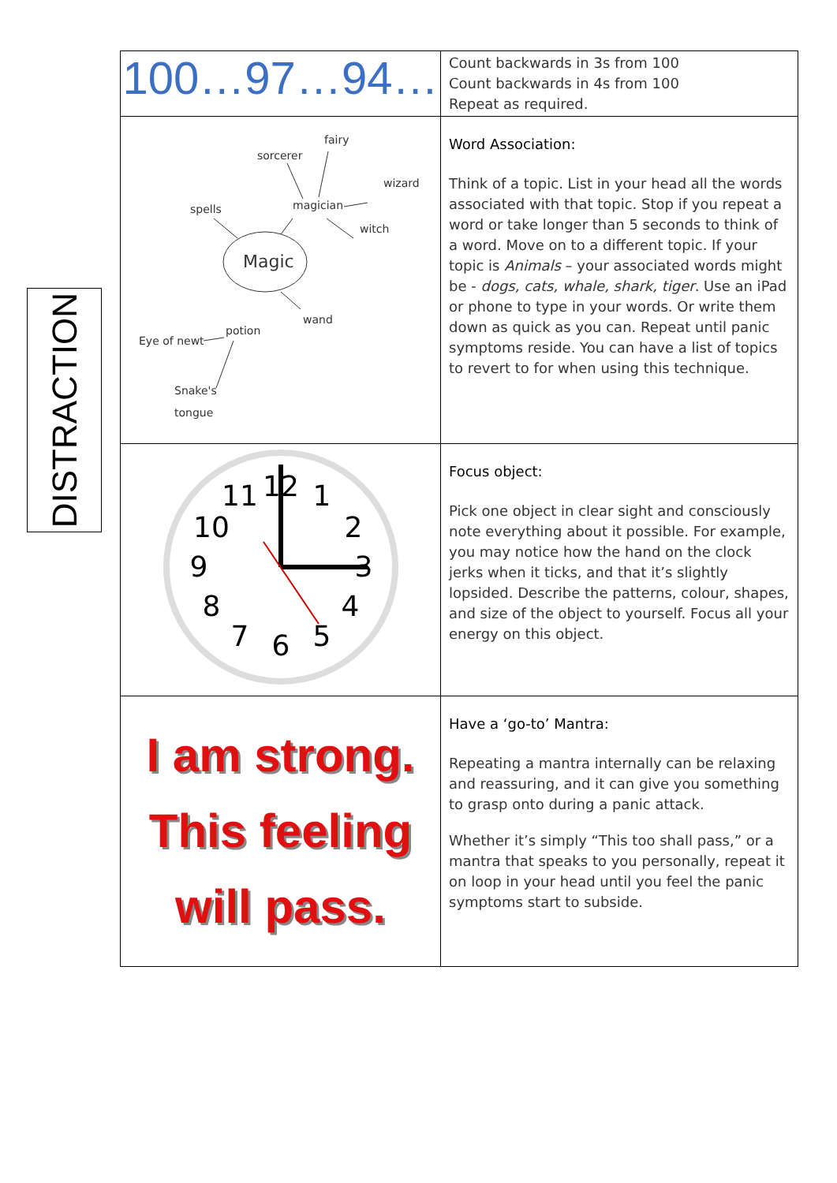DISTRACTION
| 100…97…94… | Count backwards in 3s from 100 Count backwards in 4s from 100 Repeat as required. |
| fairy sorcerer wizard spells magician witch Magic wand potion Eye of newt Snake's tongue | Word Association: Think of a topic. List in your head all the words associated with that topic. Stop if you repeat a word or take longer than 5 seconds to think of a word. Move on to a different topic. If your topic is Animals – your associated words might be - dogs, cats, whale, shark, tiger . Use an iPad or phone to type in your words. Or write them down as quick as you can. Repeat until panic symptoms reside. You can have a list of topics to revert to for when using this technique. |
| 12 1 2 3 4 5 6 7 8 9 10 11 | Focus object: Pick one object in clear sight and consciously note everything about it possible. For example, you may notice how the hand on the clock jerks when it ticks, and that it’s slightly lopsided. Describe the patterns, colour, shapes, and size of the object to yourself. Focus all your energy on this object. |
| I am strong. This feeling will pass. | Have a ‘go-to’ Mantra: Repeating a mantra internally can be relaxing and reassuring, and it can give you something to grasp onto during a panic attack. Whether it’s simply “This too shall pass,” or a mantra that speaks to you personally, repeat it on loop in your head until you feel the panic symptoms start to subside. |